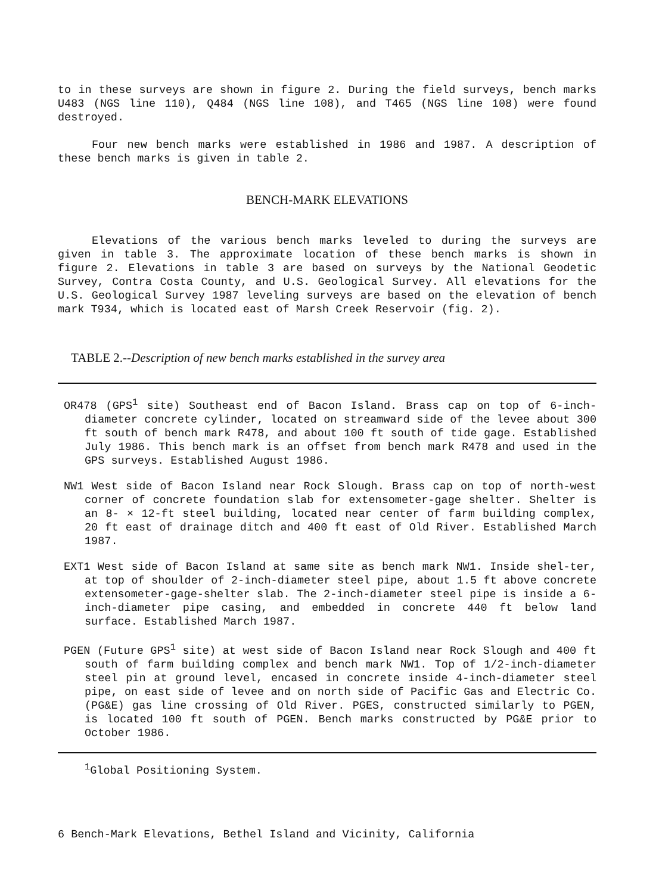to in these surveys are shown in figure 2. During the field surveys, bench marks U483 (NGS line 110), Q484 (NGS line 108), and T465 (NGS line 108) were found destroyed.
Four new bench marks were established in 1986 and 1987. A description of these bench marks is given in table 2.
BENCH-MARK ELEVATIONS
Elevations of the various bench marks leveled to during the surveys are given in table 3. The approximate location of these bench marks is shown in figure 2. Elevations in table 3 are based on surveys by the National Geodetic Survey, Contra Costa County, and U.S. Geological Survey. All elevations for the U.S. Geological Survey 1987 leveling surveys are based on the elevation of bench mark T934, which is located east of Marsh Creek Reservoir (fig. 2).
TABLE 2.--Description of new bench marks established in the survey area
OR478 (GPS<sup>1</sup> site) Southeast end of Bacon Island. Brass cap on top of 6-inch-diameter concrete cylinder, located on streamward side of the levee about 300 ft south of bench mark R478, and about 100 ft south of tide gage. Established July 1986. This bench mark is an offset from bench mark R478 and used in the GPS surveys. Established August 1986.
NW1 West side of Bacon Island near Rock Slough. Brass cap on top of north-west corner of concrete foundation slab for extensometer-gage shelter. Shelter is an 8- × 12-ft steel building, located near center of farm building complex, 20 ft east of drainage ditch and 400 ft east of Old River. Established March 1987.
EXT1 West side of Bacon Island at same site as bench mark NW1. Inside shel-ter, at top of shoulder of 2-inch-diameter steel pipe, about 1.5 ft above concrete extensometer-gage-shelter slab. The 2-inch-diameter steel pipe is inside a 6-inch-diameter pipe casing, and embedded in concrete 440 ft below land surface. Established March 1987.
PGEN (Future GPS<sup>1</sup> site) at west side of Bacon Island near Rock Slough and 400 ft south of farm building complex and bench mark NW1. Top of 1/2-inch-diameter steel pin at ground level, encased in concrete inside 4-inch-diameter steel pipe, on east side of levee and on north side of Pacific Gas and Electric Co. (PG&E) gas line crossing of Old River. PGES, constructed similarly to PGEN, is located 100 ft south of PGEN. Bench marks constructed by PG&E prior to October 1986.
<sup>1</sup> Global Positioning System.
6 Bench-Mark Elevations, Bethel Island and Vicinity, California